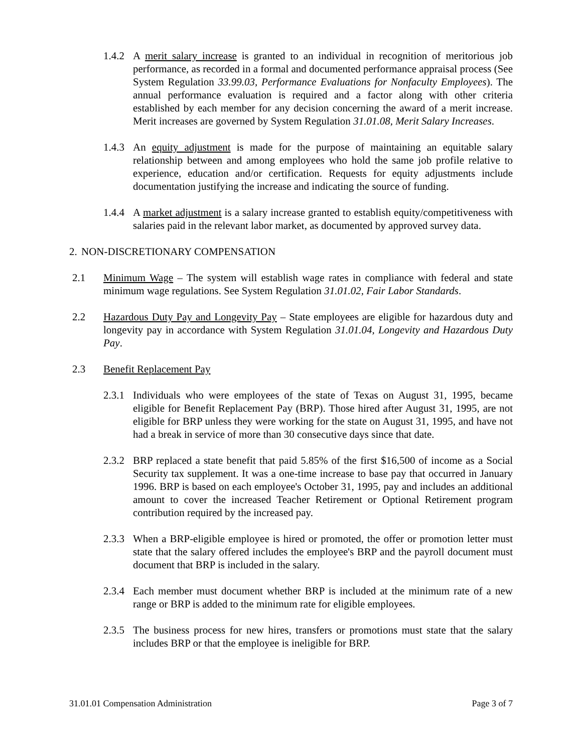1.4.2 A merit salary increase is granted to an individual in recognition of meritorious job performance, as recorded in a formal and documented performance appraisal process (See System Regulation 33.99.03, Performance Evaluations for Nonfaculty Employees). The annual performance evaluation is required and a factor along with other criteria established by each member for any decision concerning the award of a merit increase. Merit increases are governed by System Regulation 31.01.08, Merit Salary Increases.
1.4.3 An equity adjustment is made for the purpose of maintaining an equitable salary relationship between and among employees who hold the same job profile relative to experience, education and/or certification. Requests for equity adjustments include documentation justifying the increase and indicating the source of funding.
1.4.4 A market adjustment is a salary increase granted to establish equity/competitiveness with salaries paid in the relevant labor market, as documented by approved survey data.
2. NON-DISCRETIONARY COMPENSATION
2.1 Minimum Wage – The system will establish wage rates in compliance with federal and state minimum wage regulations. See System Regulation 31.01.02, Fair Labor Standards.
2.2 Hazardous Duty Pay and Longevity Pay – State employees are eligible for hazardous duty and longevity pay in accordance with System Regulation 31.01.04, Longevity and Hazardous Duty Pay.
2.3 Benefit Replacement Pay
2.3.1 Individuals who were employees of the state of Texas on August 31, 1995, became eligible for Benefit Replacement Pay (BRP). Those hired after August 31, 1995, are not eligible for BRP unless they were working for the state on August 31, 1995, and have not had a break in service of more than 30 consecutive days since that date.
2.3.2 BRP replaced a state benefit that paid 5.85% of the first $16,500 of income as a Social Security tax supplement. It was a one-time increase to base pay that occurred in January 1996. BRP is based on each employee's October 31, 1995, pay and includes an additional amount to cover the increased Teacher Retirement or Optional Retirement program contribution required by the increased pay.
2.3.3 When a BRP-eligible employee is hired or promoted, the offer or promotion letter must state that the salary offered includes the employee's BRP and the payroll document must document that BRP is included in the salary.
2.3.4 Each member must document whether BRP is included at the minimum rate of a new range or BRP is added to the minimum rate for eligible employees.
2.3.5 The business process for new hires, transfers or promotions must state that the salary includes BRP or that the employee is ineligible for BRP.
31.01.01 Compensation Administration Page 3 of 7